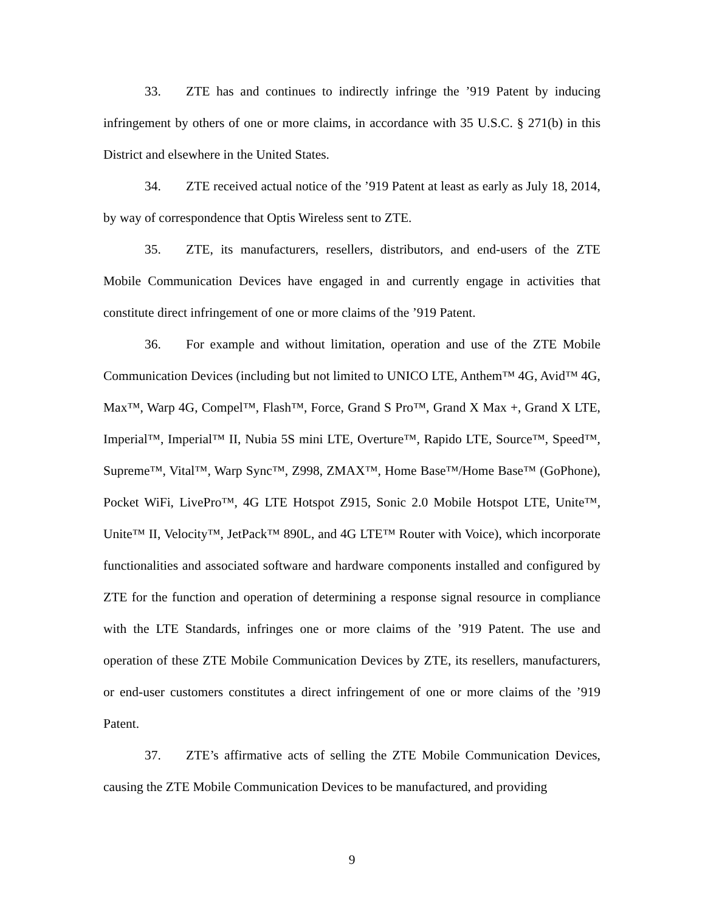33. ZTE has and continues to indirectly infringe the ’919 Patent by inducing infringement by others of one or more claims, in accordance with 35 U.S.C. § 271(b) in this District and elsewhere in the United States.
34. ZTE received actual notice of the ’919 Patent at least as early as July 18, 2014, by way of correspondence that Optis Wireless sent to ZTE.
35. ZTE, its manufacturers, resellers, distributors, and end-users of the ZTE Mobile Communication Devices have engaged in and currently engage in activities that constitute direct infringement of one or more claims of the ’919 Patent.
36. For example and without limitation, operation and use of the ZTE Mobile Communication Devices (including but not limited to UNICO LTE, Anthem™ 4G, Avid™ 4G, Max™, Warp 4G, Compel™, Flash™, Force, Grand S Pro™, Grand X Max +, Grand X LTE, Imperial™, Imperial™ II, Nubia 5S mini LTE, Overture™, Rapido LTE, Source™, Speed™, Supreme™, Vital™, Warp Sync™, Z998, ZMAX™, Home Base™/Home Base™ (GoPhone), Pocket WiFi, LivePro™, 4G LTE Hotspot Z915, Sonic 2.0 Mobile Hotspot LTE, Unite™, Unite™ II, Velocity™, JetPack™ 890L, and 4G LTE™ Router with Voice), which incorporate functionalities and associated software and hardware components installed and configured by ZTE for the function and operation of determining a response signal resource in compliance with the LTE Standards, infringes one or more claims of the ’919 Patent. The use and operation of these ZTE Mobile Communication Devices by ZTE, its resellers, manufacturers, or end-user customers constitutes a direct infringement of one or more claims of the ’919 Patent.
37. ZTE’s affirmative acts of selling the ZTE Mobile Communication Devices, causing the ZTE Mobile Communication Devices to be manufactured, and providing
9